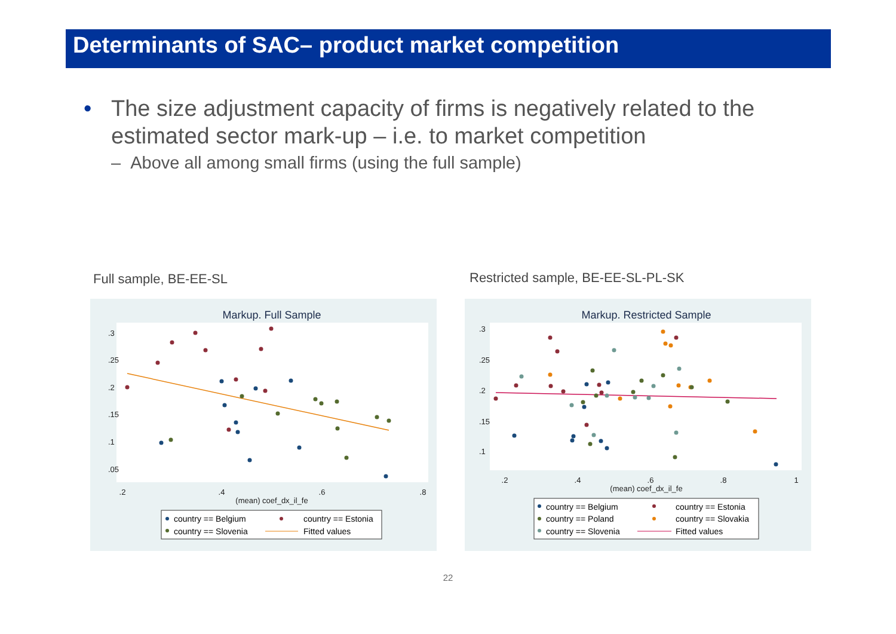Determinants of SAC– product market competition
• The size adjustment capacity of firms is negatively related to the estimated sector mark-up – i.e. to market competition
– Above all among small firms (using the full sample)
Full sample, BE-EE-SL
Restricted sample, BE-EE-SL-PL-SK
Markup. Full Sample
.2
.4
.6
.8
(mean) coef_dx_il_fe
.3
.25
.2
.15
.1
.05
country == Belgium
country == Estonia
country == Slovenia
Fitted values
Markup. Restricted Sample
.2
.4
.6
.8
1
(mean) coef_dx_il_fe
.3
.25
.2
.15
.1
country == Belgium
country == Estonia
country == Poland
country == Slovakia
country == Slovenia
Fitted values
22